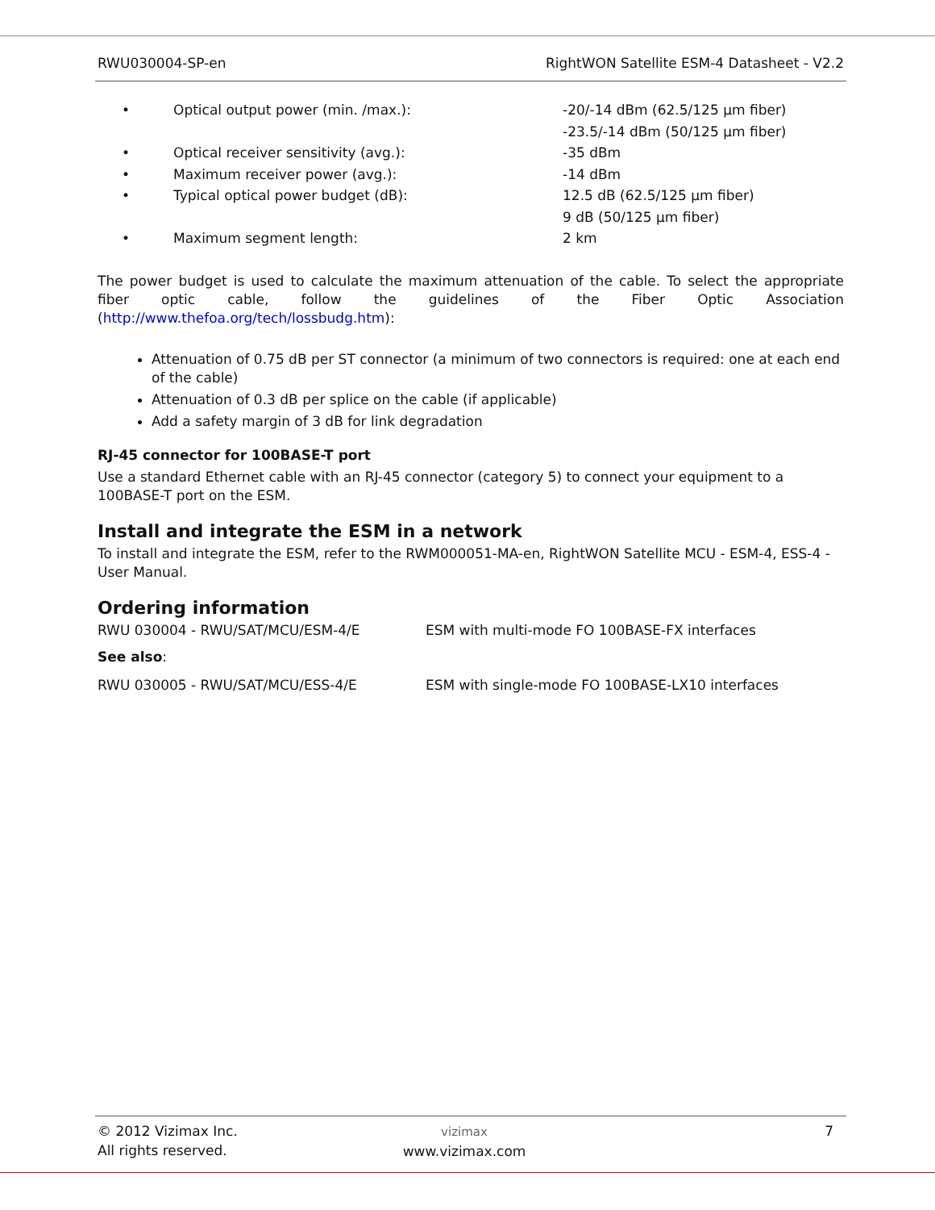RWU030004-SP-en RightWON Satellite ESM-4 Datasheet - V2.2
• Optical output power (min. /max.): -20/-14 dBm (62.5/125 µm fiber)
-23.5/-14 dBm (50/125 µm fiber)
• Optical receiver sensitivity (avg.): -35 dBm
• Maximum receiver power (avg.): -14 dBm
• Typical optical power budget (dB): 12.5 dB (62.5/125 µm fiber)
9 dB (50/125 µm fiber)
• Maximum segment length: 2 km
The power budget is used to calculate the maximum attenuation of the cable. To select the appropriate fiber optic cable, follow the guidelines of the Fiber Optic Association (http://www.thefoa.org/tech/lossbudg.htm):
Attenuation of 0.75 dB per ST connector (a minimum of two connectors is required: one at each end of the cable)
Attenuation of 0.3 dB per splice on the cable (if applicable)
Add a safety margin of 3 dB for link degradation
RJ-45 connector for 100BASE-T port
Use a standard Ethernet cable with an RJ-45 connector (category 5) to connect your equipment to a 100BASE-T port on the ESM.
Install and integrate the ESM in a network
To install and integrate the ESM, refer to the RWM000051-MA-en, RightWON Satellite MCU - ESM-4, ESS-4 - User Manual.
Ordering information
RWU 030004 - RWU/SAT/MCU/ESM-4/E ESM with multi-mode FO 100BASE-FX interfaces
See also:
RWU 030005 - RWU/SAT/MCU/ESS-4/E ESM with single-mode FO 100BASE-LX10 interfaces
© 2012 Vizimax Inc.
All rights reserved.
vizimax
www.vizimax.com
7